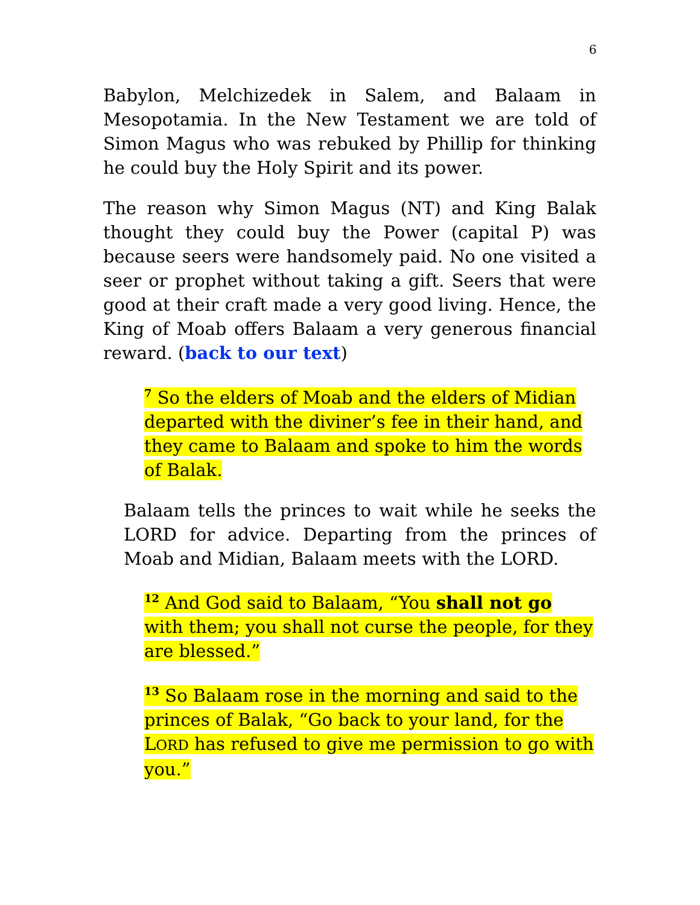6
Babylon, Melchizedek in Salem, and Balaam in Mesopotamia. In the New Testament we are told of Simon Magus who was rebuked by Phillip for thinking he could buy the Holy Spirit and its power.
The reason why Simon Magus (NT) and King Balak thought they could buy the Power (capital P) was because seers were handsomely paid. No one visited a seer or prophet without taking a gift. Seers that were good at their craft made a very good living. Hence, the King of Moab offers Balaam a very generous financial reward. (back to our text)
<sup>7</sup> So the elders of Moab and the elders of Midian departed with the diviner’s fee in their hand, and they came to Balaam and spoke to him the words of Balak.
Balaam tells the princes to wait while he seeks the LORD for advice. Departing from the princes of Moab and Midian, Balaam meets with the LORD.
<sup>12</sup> And God said to Balaam, “You shall not go with them; you shall not curse the people, for they are blessed.”
<sup>13</sup> So Balaam rose in the morning and said to the princes of Balak, “Go back to your land, for the LORD has refused to give me permission to go with you.”